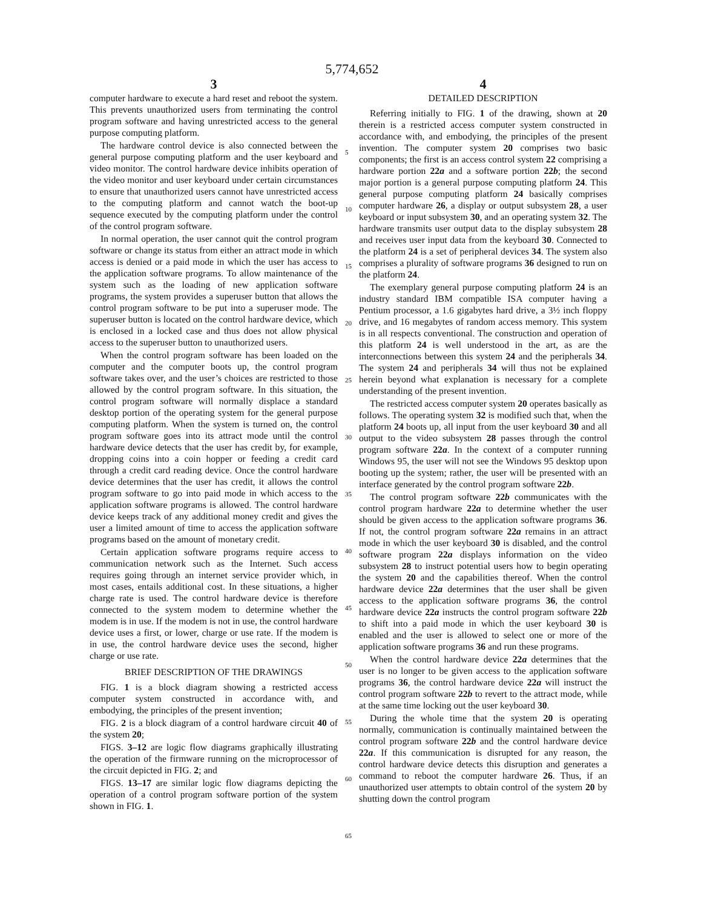5,774,652
3
computer hardware to execute a hard reset and reboot the system. This prevents unauthorized users from terminating the control program software and having unrestricted access to the general purpose computing platform.
The hardware control device is also connected between the general purpose computing platform and the user keyboard and video monitor. The control hardware device inhibits operation of the video monitor and user keyboard under certain circumstances to ensure that unauthorized users cannot have unrestricted access to the computing platform and cannot watch the boot-up sequence executed by the computing platform under the control of the control program software.
In normal operation, the user cannot quit the control program software or change its status from either an attract mode in which access is denied or a paid mode in which the user has access to the application software programs. To allow maintenance of the system such as the loading of new application software programs, the system provides a superuser button that allows the control program software to be put into a superuser mode. The superuser button is located on the control hardware device, which is enclosed in a locked case and thus does not allow physical access to the superuser button to unauthorized users.
When the control program software has been loaded on the computer and the computer boots up, the control program software takes over, and the user’s choices are restricted to those allowed by the control program software. In this situation, the control program software will normally displace a standard desktop portion of the operating system for the general purpose computing platform. When the system is turned on, the control program software goes into its attract mode until the control hardware device detects that the user has credit by, for example, dropping coins into a coin hopper or feeding a credit card through a credit card reading device. Once the control hardware device determines that the user has credit, it allows the control program software to go into paid mode in which access to the application software programs is allowed. The control hardware device keeps track of any additional money credit and gives the user a limited amount of time to access the application software programs based on the amount of monetary credit.
Certain application software programs require access to communication network such as the Internet. Such access requires going through an internet service provider which, in most cases, entails additional cost. In these situations, a higher charge rate is used. The control hardware device is therefore connected to the system modem to determine whether the modem is in use. If the modem is not in use, the control hardware device uses a first, or lower, charge or use rate. If the modem is in use, the control hardware device uses the second, higher charge or use rate.
BRIEF DESCRIPTION OF THE DRAWINGS
FIG. 1 is a block diagram showing a restricted access computer system constructed in accordance with, and embodying, the principles of the present invention;
FIG. 2 is a block diagram of a control hardware circuit 40 of the system 20;
FIGS. 3–12 are logic flow diagrams graphically illustrating the operation of the firmware running on the microprocessor of the circuit depicted in FIG. 2; and
FIGS. 13–17 are similar logic flow diagrams depicting the operation of a control program software portion of the system shown in FIG. 1.
5
10
15
20
25
30
35
40
45
50
55
60
65
4
DETAILED DESCRIPTION
Referring initially to FIG. 1 of the drawing, shown at 20 therein is a restricted access computer system constructed in accordance with, and embodying, the principles of the present invention. The computer system 20 comprises two basic components; the first is an access control system 22 comprising a hardware portion 22a and a software portion 22b; the second major portion is a general purpose computing platform 24. This general purpose computing platform 24 basically comprises computer hardware 26, a display or output subsystem 28, a user keyboard or input subsystem 30, and an operating system 32. The hardware transmits user output data to the display subsystem 28 and receives user input data from the keyboard 30. Connected to the platform 24 is a set of peripheral devices 34. The system also comprises a plurality of software programs 36 designed to run on the platform 24.
The exemplary general purpose computing platform 24 is an industry standard IBM compatible ISA computer having a Pentium processor, a 1.6 gigabytes hard drive, a 3½ inch floppy drive, and 16 megabytes of random access memory. This system is in all respects conventional. The construction and operation of this platform 24 is well understood in the art, as are the interconnections between this system 24 and the peripherals 34. The system 24 and peripherals 34 will thus not be explained herein beyond what explanation is necessary for a complete understanding of the present invention.
The restricted access computer system 20 operates basically as follows. The operating system 32 is modified such that, when the platform 24 boots up, all input from the user keyboard 30 and all output to the video subsystem 28 passes through the control program software 22a. In the context of a computer running Windows 95, the user will not see the Windows 95 desktop upon booting up the system; rather, the user will be presented with an interface generated by the control program software 22b.
The control program software 22b communicates with the control program hardware 22a to determine whether the user should be given access to the application software programs 36. If not, the control program software 22a remains in an attract mode in which the user keyboard 30 is disabled, and the control software program 22a displays information on the video subsystem 28 to instruct potential users how to begin operating the system 20 and the capabilities thereof. When the control hardware device 22a determines that the user shall be given access to the application software programs 36, the control hardware device 22a instructs the control program software 22b to shift into a paid mode in which the user keyboard 30 is enabled and the user is allowed to select one or more of the application software programs 36 and run these programs.
When the control hardware device 22a determines that the user is no longer to be given access to the application software programs 36, the control hardware device 22a will instruct the control program software 22b to revert to the attract mode, while at the same time locking out the user keyboard 30.
During the whole time that the system 20 is operating normally, communication is continually maintained between the control program software 22b and the control hardware device 22a. If this communication is disrupted for any reason, the control hardware device detects this disruption and generates a command to reboot the computer hardware 26. Thus, if an unauthorized user attempts to obtain control of the system 20 by shutting down the control program